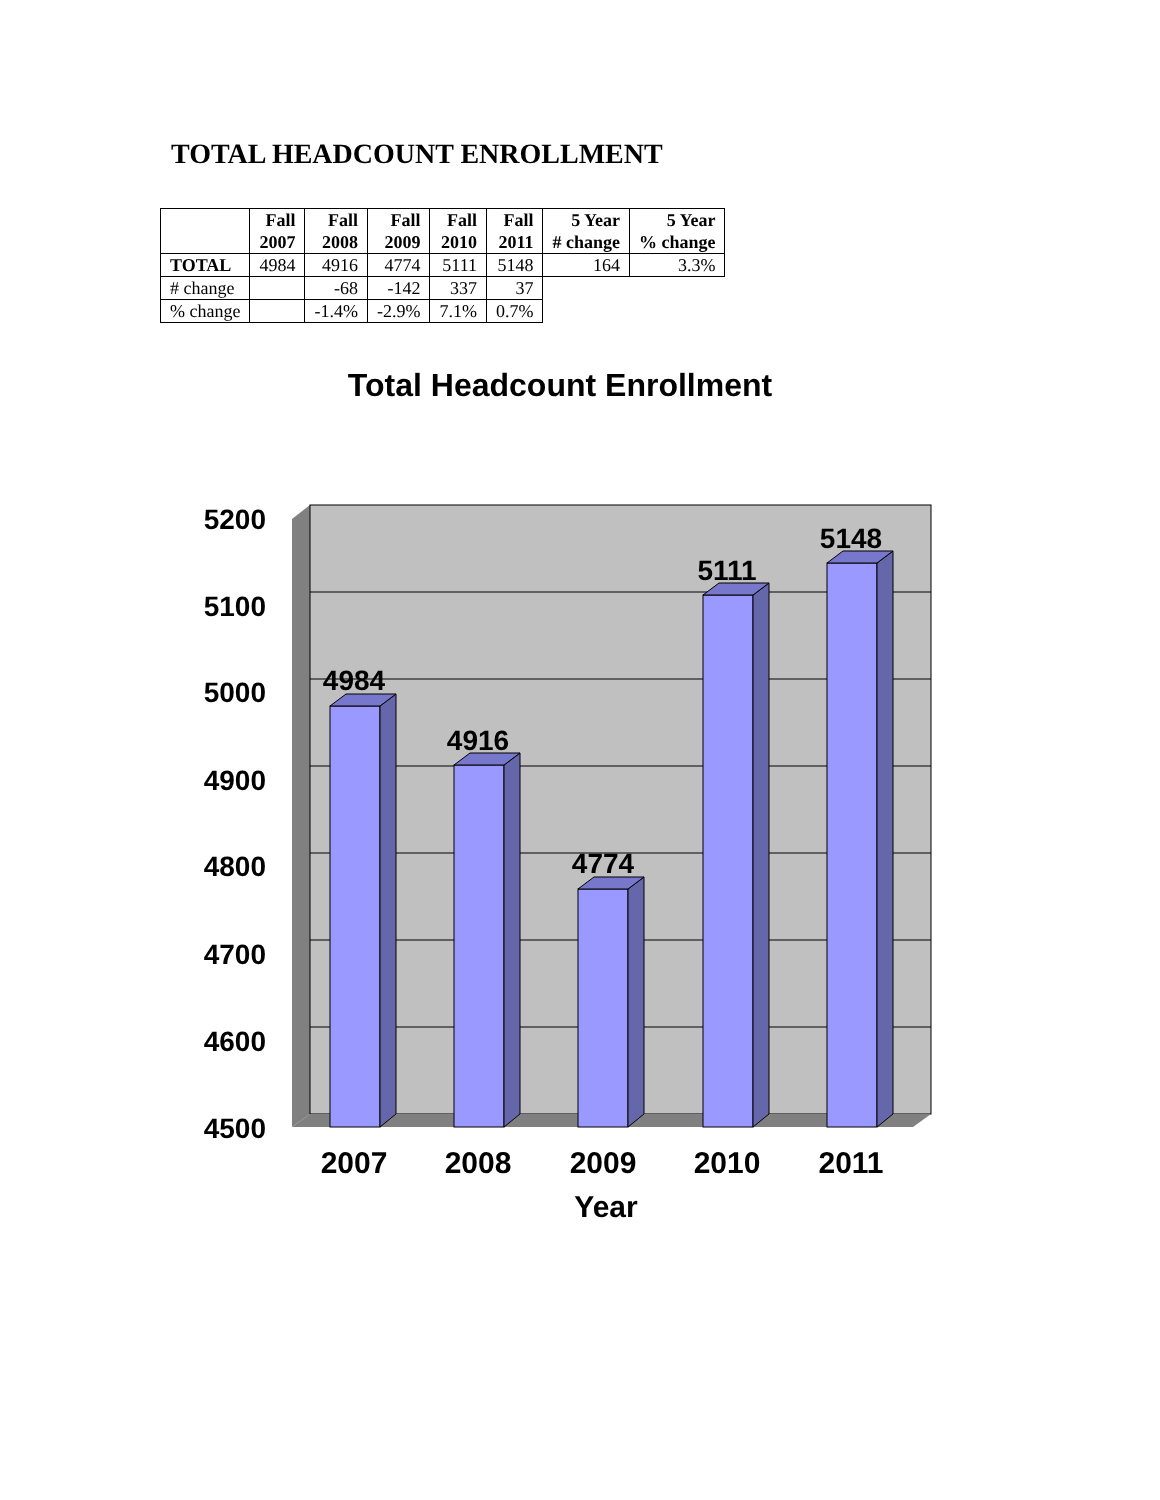TOTAL HEADCOUNT ENROLLMENT
| | Fall 2007 | Fall 2008 | Fall 2009 | Fall 2010 | Fall 2011 | 5 Year # change | 5 Year % change |
| --- | --- | --- | --- | --- | --- | --- | --- |
| TOTAL | 4984 | 4916 | 4774 | 5111 | 5148 | 164 | 3.3% |
| # change | | -68 | -142 | 337 | 37 | | |
| % change | | -1.4% | -2.9% | 7.1% | 0.7% | | |
Total Headcount Enrollment
4984
4916
4774
5111
5148
5200
5100
5000
4900
4800
4700
4600
4500
2007
2008
2009
2010
2011
Year